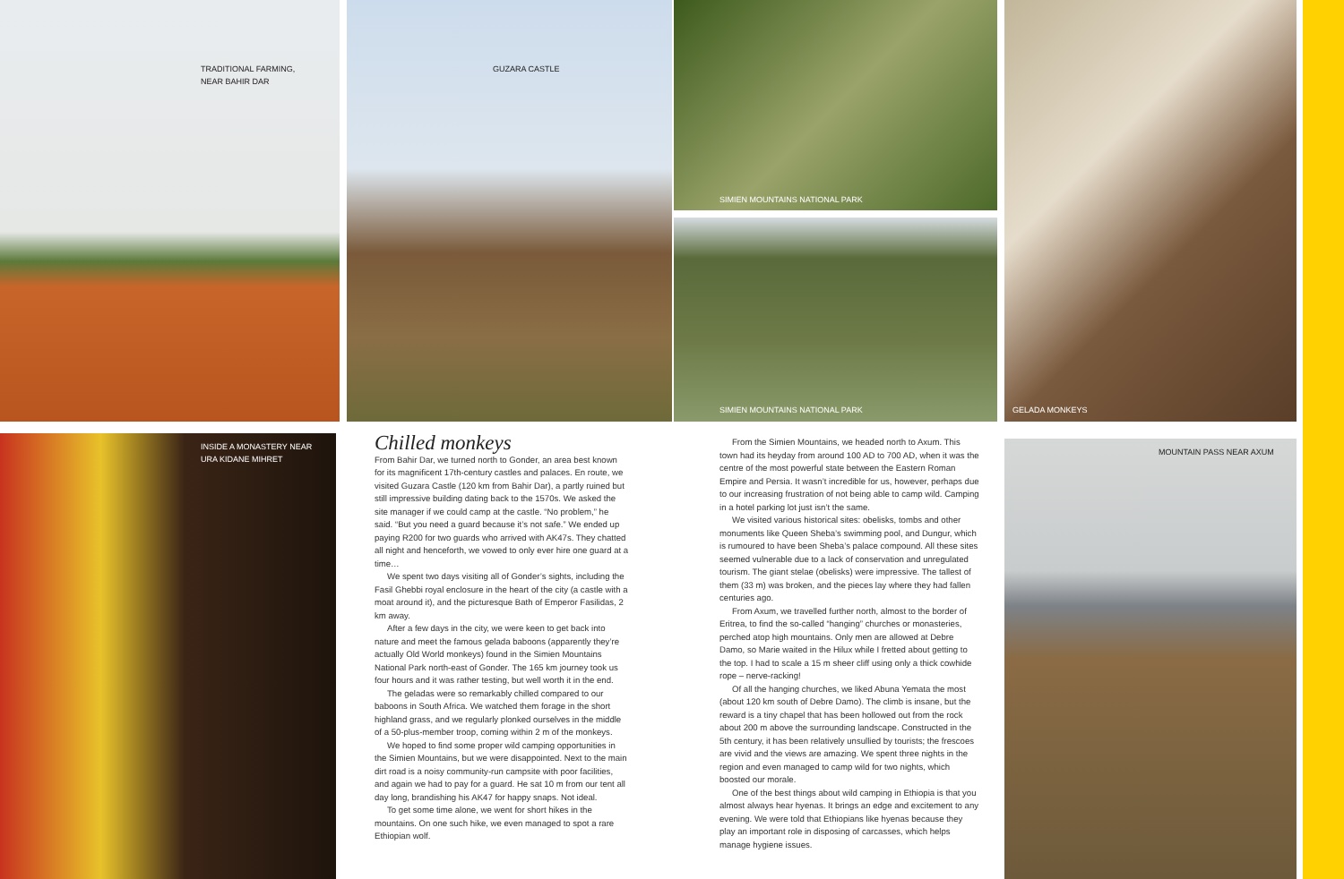TRADITIONAL FARMING,
NEAR BAHIR DAR
GUZARA CASTLE SIMIEN MOUNTAINS NATIONAL PARK
SIMIEN MOUNTAINS NATIONAL PARK
GELADA MONKEYS
INSIDE A MONASTERY NEAR
URA KIDANE MIHRET
MOUNTAIN PASS NEAR AXUM
Chilled monkeys
From Bahir Dar, we turned north to Gonder, an area best known for its magnificent 17th-century castles and palaces. En route, we visited Guzara Castle (120 km from Bahir Dar), a partly ruined but still impressive building dating back to the 1570s. We asked the site manager if we could camp at the castle. “No problem,” he said. “But you need a guard because it’s not safe.” We ended up paying R200 for two guards who arrived with AK47s. They chatted all night and henceforth, we vowed to only ever hire one guard at a time…
We spent two days visiting all of Gonder’s sights, including the Fasil Ghebbi royal enclosure in the heart of the city (a castle with a moat around it), and the picturesque Bath of Emperor Fasilidas, 2 km away.
After a few days in the city, we were keen to get back into nature and meet the famous gelada baboons (apparently they’re actually Old World monkeys) found in the Simien Mountains National Park north-east of Gonder. The 165 km journey took us four hours and it was rather testing, but well worth it in the end.
The geladas were so remarkably chilled compared to our baboons in South Africa. We watched them forage in the short highland grass, and we regularly plonked ourselves in the middle of a 50-plus-member troop, coming within 2 m of the monkeys.
We hoped to find some proper wild camping opportunities in the Simien Mountains, but we were disappointed. Next to the main dirt road is a noisy community-run campsite with poor facilities, and again we had to pay for a guard. He sat 10 m from our tent all day long, brandishing his AK47 for happy snaps. Not ideal.
To get some time alone, we went for short hikes in the mountains. On one such hike, we even managed to spot a rare Ethiopian wolf.
From the Simien Mountains, we headed north to Axum. This town had its heyday from around 100 AD to 700 AD, when it was the centre of the most powerful state between the Eastern Roman Empire and Persia. It wasn’t incredible for us, however, perhaps due to our increasing frustration of not being able to camp wild. Camping in a hotel parking lot just isn’t the same.
We visited various historical sites: obelisks, tombs and other monuments like Queen Sheba’s swimming pool, and Dungur, which is rumoured to have been Sheba’s palace compound. All these sites seemed vulnerable due to a lack of conservation and unregulated tourism. The giant stelae (obelisks) were impressive. The tallest of them (33 m) was broken, and the pieces lay where they had fallen centuries ago.
From Axum, we travelled further north, almost to the border of Eritrea, to find the so-called “hanging” churches or monasteries, perched atop high mountains. Only men are allowed at Debre Damo, so Marie waited in the Hilux while I fretted about getting to the top. I had to scale a 15 m sheer cliff using only a thick cowhide rope – nerve-racking!
Of all the hanging churches, we liked Abuna Yemata the most (about 120 km south of Debre Damo). The climb is insane, but the reward is a tiny chapel that has been hollowed out from the rock about 200 m above the surrounding landscape. Constructed in the 5th century, it has been relatively unsullied by tourists; the frescoes are vivid and the views are amazing. We spent three nights in the region and even managed to camp wild for two nights, which boosted our morale.
One of the best things about wild camping in Ethiopia is that you almost always hear hyenas. It brings an edge and excitement to any evening. We were told that Ethiopians like hyenas because they play an important role in disposing of carcasses, which helps manage hygiene issues.